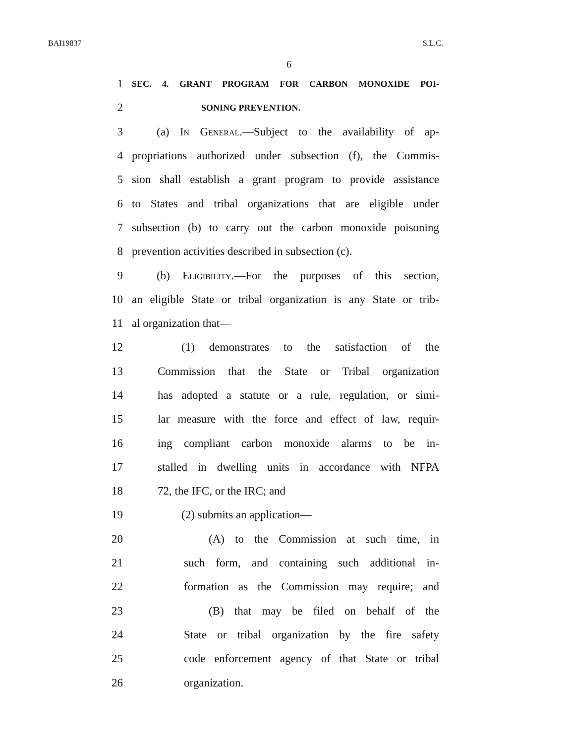BAI19837 S.L.C.
6
1 SEC. 4. GRANT PROGRAM FOR CARBON MONOXIDE POI-
2 SONING PREVENTION.
3 (a) In General.—Subject to the availability of ap-
4 propriations authorized under subsection (f), the Commis-
5 sion shall establish a grant program to provide assistance
6 to States and tribal organizations that are eligible under
7 subsection (b) to carry out the carbon monoxide poisoning
8 prevention activities described in subsection (c).
9 (b) Eligibility.—For the purposes of this section,
10 an eligible State or tribal organization is any State or trib-
11 al organization that—
12 (1) demonstrates to the satisfaction of the
13 Commission that the State or Tribal organization
14 has adopted a statute or a rule, regulation, or simi-
15 lar measure with the force and effect of law, requir-
16 ing compliant carbon monoxide alarms to be in-
17 stalled in dwelling units in accordance with NFPA
18 72, the IFC, or the IRC; and
19 (2) submits an application—
20 (A) to the Commission at such time, in
21 such form, and containing such additional in-
22 formation as the Commission may require; and
23 (B) that may be filed on behalf of the
24 State or tribal organization by the fire safety
25 code enforcement agency of that State or tribal
26 organization.